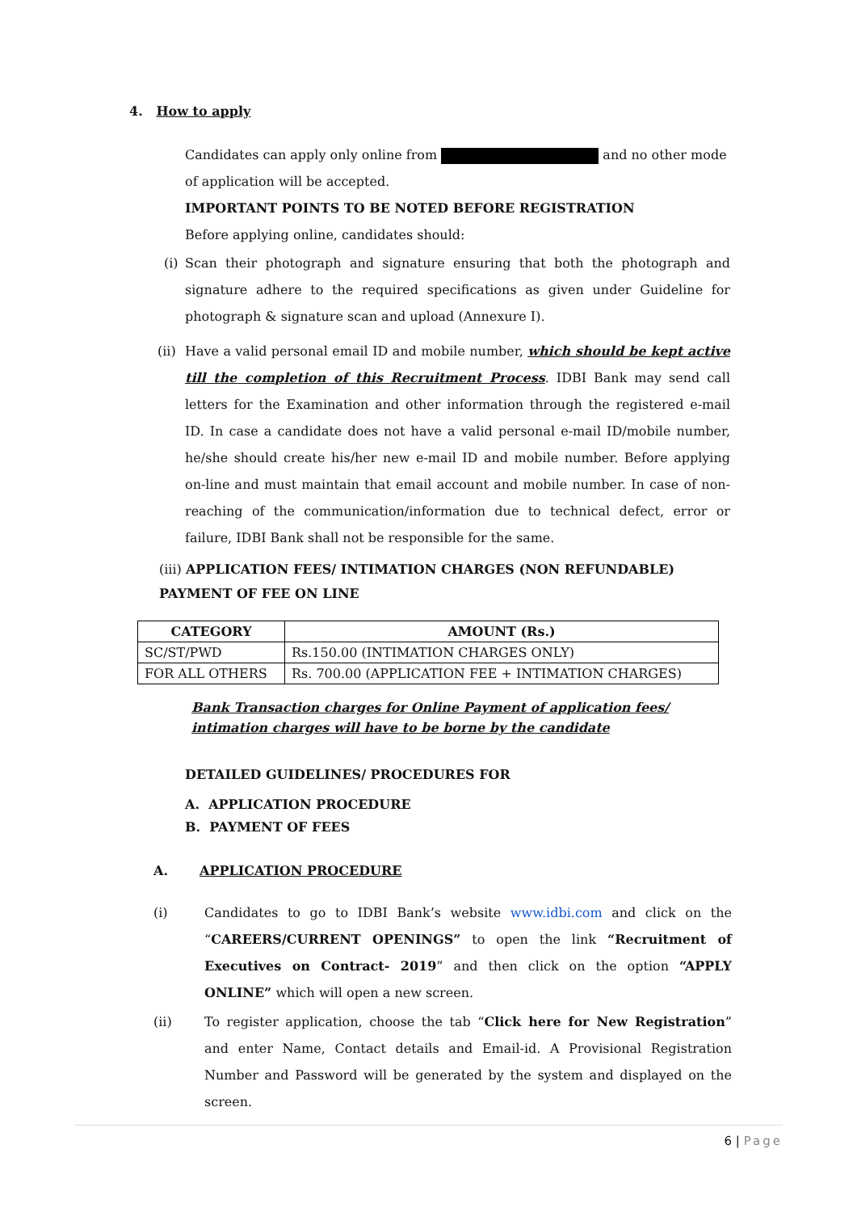4. How to apply
Candidates can apply only online from and no other mode of application will be accepted.
IMPORTANT POINTS TO BE NOTED BEFORE REGISTRATION
Before applying online, candidates should:
(i)
Scan their photograph and signature ensuring that both the photograph and signature adhere to the required specifications as given under Guideline for photograph & signature scan and upload (Annexure I).
(ii)
Have a valid personal email ID and mobile number, which should be kept active till the completion of this Recruitment Process. IDBI Bank may send call letters for the Examination and other information through the registered e-mail ID. In case a candidate does not have a valid personal e-mail ID/mobile number, he/she should create his/her new e-mail ID and mobile number. Before applying on-line and must maintain that email account and mobile number. In case of non-reaching of the communication/information due to technical defect, error or failure, IDBI Bank shall not be responsible for the same.
(iii) APPLICATION FEES/ INTIMATION CHARGES (NON REFUNDABLE)
PAYMENT OF FEE ON LINE
| CATEGORY | AMOUNT (Rs.) |
| --- | --- |
| SC/ST/PWD | Rs.150.00 (INTIMATION CHARGES ONLY) |
| FOR ALL OTHERS | Rs. 700.00 (APPLICATION FEE + INTIMATION CHARGES) |
Bank Transaction charges for Online Payment of application fees/ intimation charges will have to be borne by the candidate
DETAILED GUIDELINES/ PROCEDURES FOR
A. APPLICATION PROCEDURE
B. PAYMENT OF FEES
A. APPLICATION PROCEDURE
(i) Candidates to go to IDBI Bank’s website www.idbi.com and click on the “CAREERS/CURRENT OPENINGS” to open the link “Recruitment of Executives on Contract- 2019” and then click on the option “APPLY ONLINE” which will open a new screen.
(ii) To register application, choose the tab “Click here for New Registration” and enter Name, Contact details and Email-id. A Provisional Registration Number and Password will be generated by the system and displayed on the screen.
6 | Page